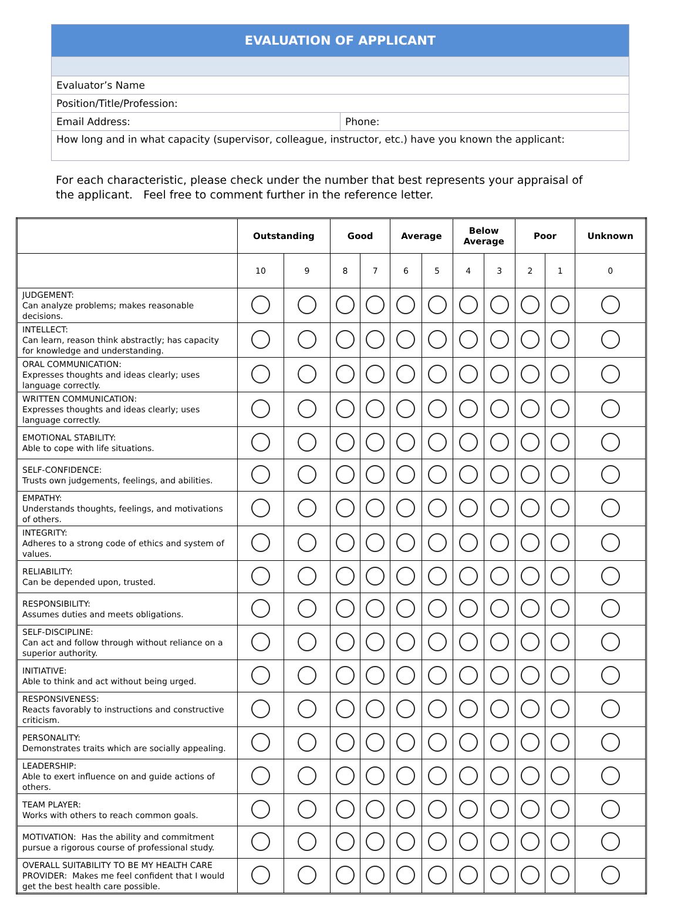| EVALUATION OF APPLICANT | |
| Evaluator’s Name | |
| Position/Title/Profession: | |
| Email Address: | Phone: |
| How long and in what capacity (supervisor, colleague, instructor, etc.) have you known the applicant: | |
For each characteristic, please check under the number that best represents your appraisal of the applicant. Feel free to comment further in the reference letter.
| | Outstanding | | Good | | Average | | Below Average | | Poor | | Unknown |
| --- | --- | --- | --- | --- | --- | --- | --- | --- | --- | --- | --- |
| | 10 | 9 | 8 | 7 | 6 | 5 | 4 | 3 | 2 | 1 | 0 |
| JUDGEMENT: Can analyze problems; makes reasonable decisions. | | | | | | | | | | | |
| INTELLECT: Can learn, reason think abstractly; has capacity for knowledge and understanding. | | | | | | | | | | | |
| ORAL COMMUNICATION: Expresses thoughts and ideas clearly; uses language correctly. | | | | | | | | | | | |
| WRITTEN COMMUNICATION: Expresses thoughts and ideas clearly; uses language correctly. | | | | | | | | | | | |
| EMOTIONAL STABILITY: Able to cope with life situations. | | | | | | | | | | | |
| SELF-CONFIDENCE: Trusts own judgements, feelings, and abilities. | | | | | | | | | | | |
| EMPATHY: Understands thoughts, feelings, and motivations of others. | | | | | | | | | | | |
| INTEGRITY: Adheres to a strong code of ethics and system of values. | | | | | | | | | | | |
| RELIABILITY: Can be depended upon, trusted. | | | | | | | | | | | |
| RESPONSIBILITY: Assumes duties and meets obligations. | | | | | | | | | | | |
| SELF-DISCIPLINE: Can act and follow through without reliance on a superior authority. | | | | | | | | | | | |
| INITIATIVE: Able to think and act without being urged. | | | | | | | | | | | |
| RESPONSIVENESS: Reacts favorably to instructions and constructive criticism. | | | | | | | | | | | |
| PERSONALITY: Demonstrates traits which are socially appealing. | | | | | | | | | | | |
| LEADERSHIP: Able to exert influence on and guide actions of others. | | | | | | | | | | | |
| TEAM PLAYER: Works with others to reach common goals. | | | | | | | | | | | |
| MOTIVATION: Has the ability and commitment pursue a rigorous course of professional study. | | | | | | | | | | | |
| OVERALL SUITABILITY TO BE MY HEALTH CARE PROVIDER: Makes me feel confident that I would get the best health care possible. | | | | | | | | | | | |